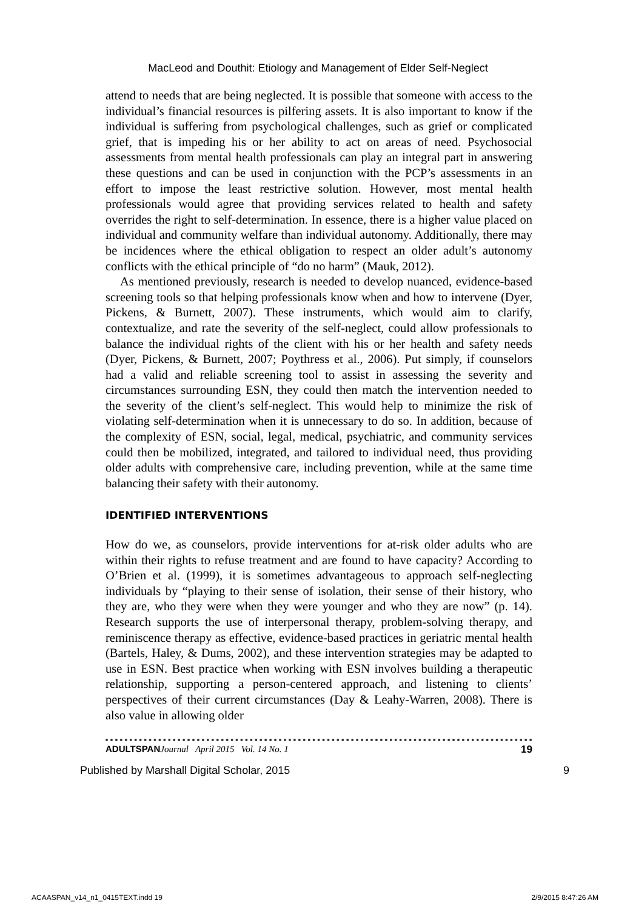MacLeod and Douthit: Etiology and Management of Elder Self-Neglect
attend to needs that are being neglected. It is possible that someone with access to the individual’s financial resources is pilfering assets. It is also important to know if the individual is suffering from psychological challenges, such as grief or complicated grief, that is impeding his or her ability to act on areas of need. Psychosocial assessments from mental health professionals can play an integral part in answering these questions and can be used in conjunction with the PCP’s assessments in an effort to impose the least restrictive solution. However, most mental health professionals would agree that providing services related to health and safety overrides the right to self-determination. In essence, there is a higher value placed on individual and community welfare than individual autonomy. Additionally, there may be incidences where the ethical obligation to respect an older adult’s autonomy conflicts with the ethical principle of “do no harm” (Mauk, 2012).
As mentioned previously, research is needed to develop nuanced, evidence-based screening tools so that helping professionals know when and how to intervene (Dyer, Pickens, & Burnett, 2007). These instruments, which would aim to clarify, contextualize, and rate the severity of the self-neglect, could allow professionals to balance the individual rights of the client with his or her health and safety needs (Dyer, Pickens, & Burnett, 2007; Poythress et al., 2006). Put simply, if counselors had a valid and reliable screening tool to assist in assessing the severity and circumstances surrounding ESN, they could then match the intervention needed to the severity of the client’s self-neglect. This would help to minimize the risk of violating self-determination when it is unnecessary to do so. In addition, because of the complexity of ESN, social, legal, medical, psychiatric, and community services could then be mobilized, integrated, and tailored to individual need, thus providing older adults with comprehensive care, including prevention, while at the same time balancing their safety with their autonomy.
IDENTIFIED INTERVENTIONS
How do we, as counselors, provide interventions for at-risk older adults who are within their rights to refuse treatment and are found to have capacity? According to O’Brien et al. (1999), it is sometimes advantageous to approach self-neglecting individuals by “playing to their sense of isolation, their sense of their history, who they are, who they were when they were younger and who they are now” (p. 14). Research supports the use of interpersonal therapy, problem-solving therapy, and reminiscence therapy as effective, evidence-based practices in geriatric mental health (Bartels, Haley, & Dums, 2002), and these intervention strategies may be adapted to use in ESN. Best practice when working with ESN involves building a therapeutic relationship, supporting a person-centered approach, and listening to clients’ perspectives of their current circumstances (Day & Leahy-Warren, 2008). There is also value in allowing older
ADULTSPAN Journal April 2015 Vol. 14 No. 1 19
Published by Marshall Digital Scholar, 2015 9
ACAASPAN_v14_n1_0415TEXT.indd 19 2/9/2015 8:47:26 AM